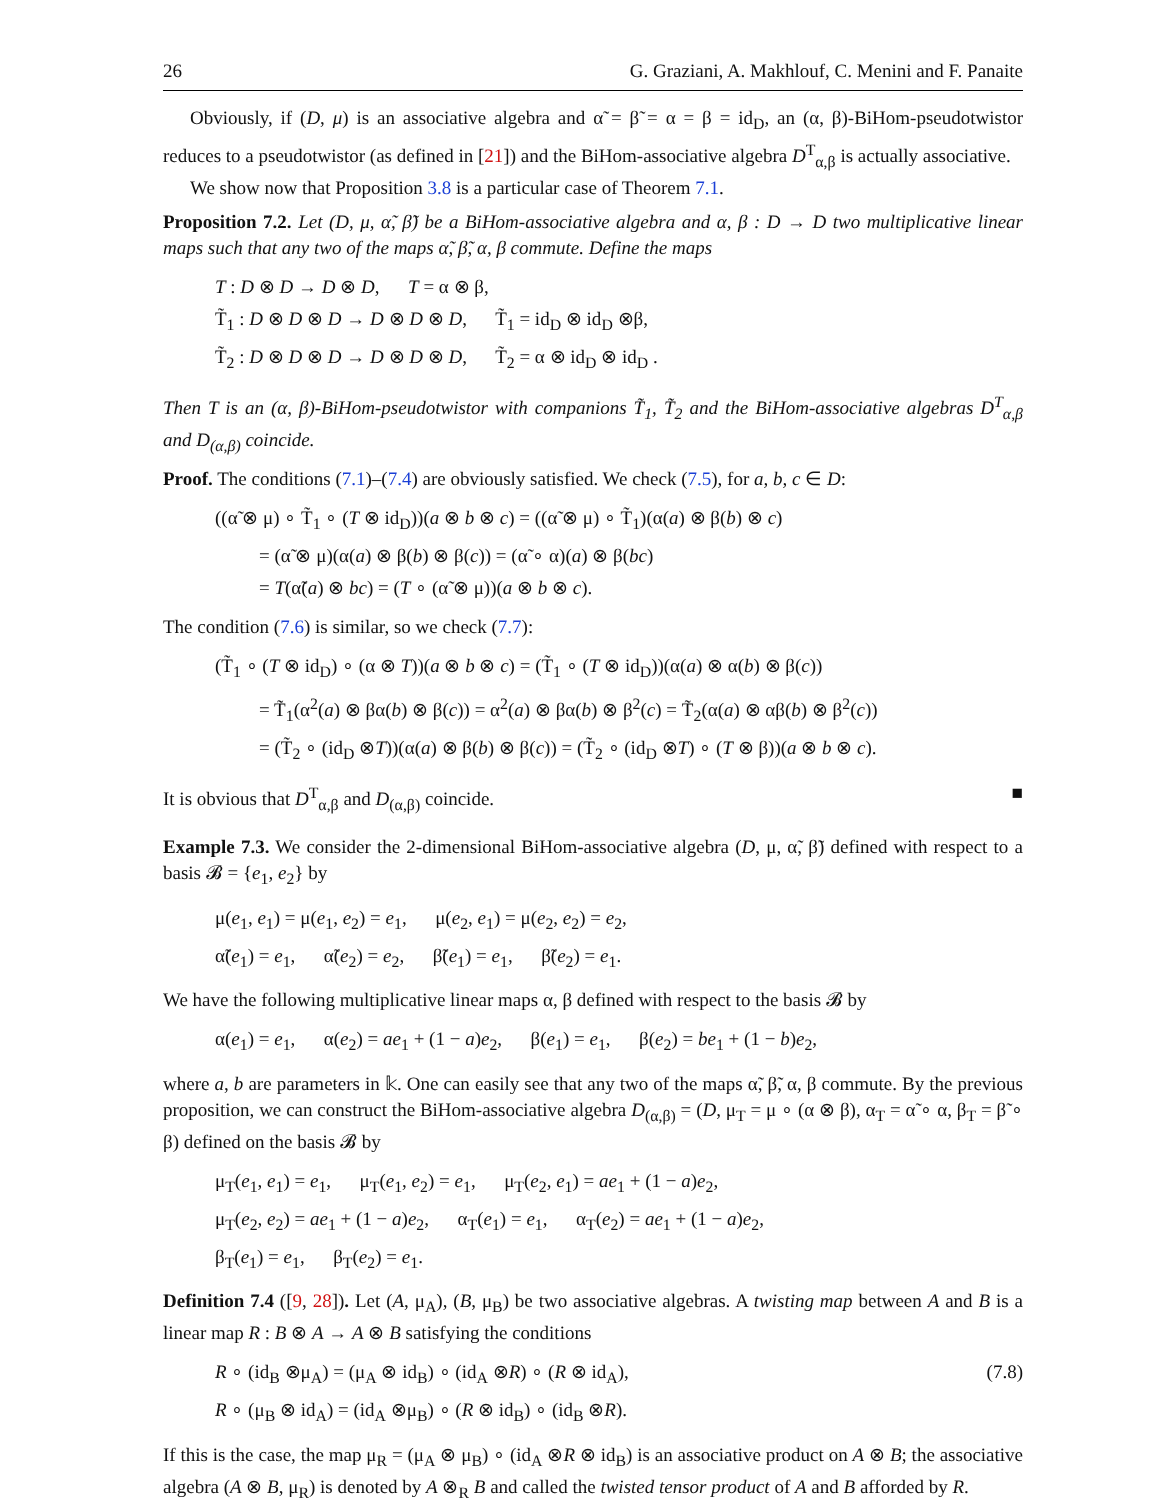26 G. Graziani, A. Makhlouf, C. Menini and F. Panaite
Obviously, if (D, μ) is an associative algebra and α̃ = β̃ = α = β = id<sub>D</sub>, an (α, β)-BiHom-pseudotwistor reduces to a pseudotwistor (as defined in [21]) and the BiHom-associative algebra D<sup>T</sup><sub>α,β</sub> is actually associative.
We show now that Proposition 3.8 is a particular case of Theorem 7.1.
Proposition 7.2. Let (D, μ, α̃, β̃) be a BiHom-associative algebra and α, β : D → D two multiplicative linear maps such that any two of the maps α̃, β̃, α, β commute. Define the maps
T : D ⊗ D → D ⊗ D, T = α ⊗ β,
T̃<sub>1</sub> : D ⊗ D ⊗ D → D ⊗ D ⊗ D, T̃<sub>1</sub> = id<sub>D</sub> ⊗ id<sub>D</sub> ⊗β,
T̃<sub>2</sub> : D ⊗ D ⊗ D → D ⊗ D ⊗ D, T̃<sub>2</sub> = α ⊗ id<sub>D</sub> ⊗ id<sub>D</sub> .
Then T is an (α, β)-BiHom-pseudotwistor with companions T̃<sub>1</sub>, T̃<sub>2</sub> and the BiHom-associative algebras D<sup>T</sup><sub>α,β</sub> and D<sub>(α,β)</sub> coincide.
Proof. The conditions (7.1)–(7.4) are obviously satisfied. We check (7.5), for a, b, c ∈ D:
((α̃ ⊗ μ) ∘ T̃<sub>1</sub> ∘ (T ⊗ id<sub>D</sub>))(a ⊗ b ⊗ c) = ((α̃ ⊗ μ) ∘ T̃<sub>1</sub>)(α(a) ⊗ β(b) ⊗ c)
= (α̃ ⊗ μ)(α(a) ⊗ β(b) ⊗ β(c)) = (α̃ ∘ α)(a) ⊗ β(bc)
= T(α̃(a) ⊗ bc) = (T ∘ (α̃ ⊗ μ))(a ⊗ b ⊗ c).
The condition (7.6) is similar, so we check (7.7):
(T̃<sub>1</sub> ∘ (T ⊗ id<sub>D</sub>) ∘ (α ⊗ T))(a ⊗ b ⊗ c) = (T̃<sub>1</sub> ∘ (T ⊗ id<sub>D</sub>))(α(a) ⊗ α(b) ⊗ β(c))
= T̃<sub>1</sub>(α<sup>2</sup>(a) ⊗ βα(b) ⊗ β(c)) = α<sup>2</sup>(a) ⊗ βα(b) ⊗ β<sup>2</sup>(c) = T̃<sub>2</sub>(α(a) ⊗ αβ(b) ⊗ β<sup>2</sup>(c))
= (T̃<sub>2</sub> ∘ (id<sub>D</sub> ⊗T))(α(a) ⊗ β(b) ⊗ β(c)) = (T̃<sub>2</sub> ∘ (id<sub>D</sub> ⊗T) ∘ (T ⊗ β))(a ⊗ b ⊗ c).
It is obvious that D<sup>T</sup><sub>α,β</sub> and D<sub>(α,β)</sub> coincide. ■
Example 7.3. We consider the 2-dimensional BiHom-associative algebra (D, μ, α̃, β̃) defined with respect to a basis 𝓑 = {e<sub>1</sub>, e<sub>2</sub>} by
μ(e<sub>1</sub>, e<sub>1</sub>) = μ(e<sub>1</sub>, e<sub>2</sub>) = e<sub>1</sub>, μ(e<sub>2</sub>, e<sub>1</sub>) = μ(e<sub>2</sub>, e<sub>2</sub>) = e<sub>2</sub>,
α̃(e<sub>1</sub>) = e<sub>1</sub>, α̃(e<sub>2</sub>) = e<sub>2</sub>, β̃(e<sub>1</sub>) = e<sub>1</sub>, β̃(e<sub>2</sub>) = e<sub>1</sub>.
We have the following multiplicative linear maps α, β defined with respect to the basis 𝓑 by
α(e<sub>1</sub>) = e<sub>1</sub>, α(e<sub>2</sub>) = ae<sub>1</sub> + (1 − a)e<sub>2</sub>, β(e<sub>1</sub>) = e<sub>1</sub>, β(e<sub>2</sub>) = be<sub>1</sub> + (1 − b)e<sub>2</sub>,
where a, b are parameters in 𝕜. One can easily see that any two of the maps α̃, β̃, α, β commute. By the previous proposition, we can construct the BiHom-associative algebra D<sub>(α,β)</sub> = (D, μ<sub>T</sub> = μ ∘ (α ⊗ β), α<sub>T</sub> = α̃ ∘ α, β<sub>T</sub> = β̃ ∘ β) defined on the basis 𝓑 by
μ<sub>T</sub>(e<sub>1</sub>, e<sub>1</sub>) = e<sub>1</sub>, μ<sub>T</sub>(e<sub>1</sub>, e<sub>2</sub>) = e<sub>1</sub>, μ<sub>T</sub>(e<sub>2</sub>, e<sub>1</sub>) = ae<sub>1</sub> + (1 − a)e<sub>2</sub>,
μ<sub>T</sub>(e<sub>2</sub>, e<sub>2</sub>) = ae<sub>1</sub> + (1 − a)e<sub>2</sub>, α<sub>T</sub>(e<sub>1</sub>) = e<sub>1</sub>, α<sub>T</sub>(e<sub>2</sub>) = ae<sub>1</sub> + (1 − a)e<sub>2</sub>,
β<sub>T</sub>(e<sub>1</sub>) = e<sub>1</sub>, β<sub>T</sub>(e<sub>2</sub>) = e<sub>1</sub>.
Definition 7.4 ([9, 28]). Let (A, μ<sub>A</sub>), (B, μ<sub>B</sub>) be two associative algebras. A twisting map between A and B is a linear map R : B ⊗ A → A ⊗ B satisfying the conditions
R ∘ (id<sub>B</sub> ⊗μ<sub>A</sub>) = (μ<sub>A</sub> ⊗ id<sub>B</sub>) ∘ (id<sub>A</sub> ⊗R) ∘ (R ⊗ id<sub>A</sub>), (7.8)
R ∘ (μ<sub>B</sub> ⊗ id<sub>A</sub>) = (id<sub>A</sub> ⊗μ<sub>B</sub>) ∘ (R ⊗ id<sub>B</sub>) ∘ (id<sub>B</sub> ⊗R).
If this is the case, the map μ<sub>R</sub> = (μ<sub>A</sub> ⊗ μ<sub>B</sub>) ∘ (id<sub>A</sub> ⊗R ⊗ id<sub>B</sub>) is an associative product on A ⊗ B; the associative algebra (A ⊗ B, μ<sub>R</sub>) is denoted by A ⊗<sub>R</sub> B and called the twisted tensor product of A and B afforded by R.